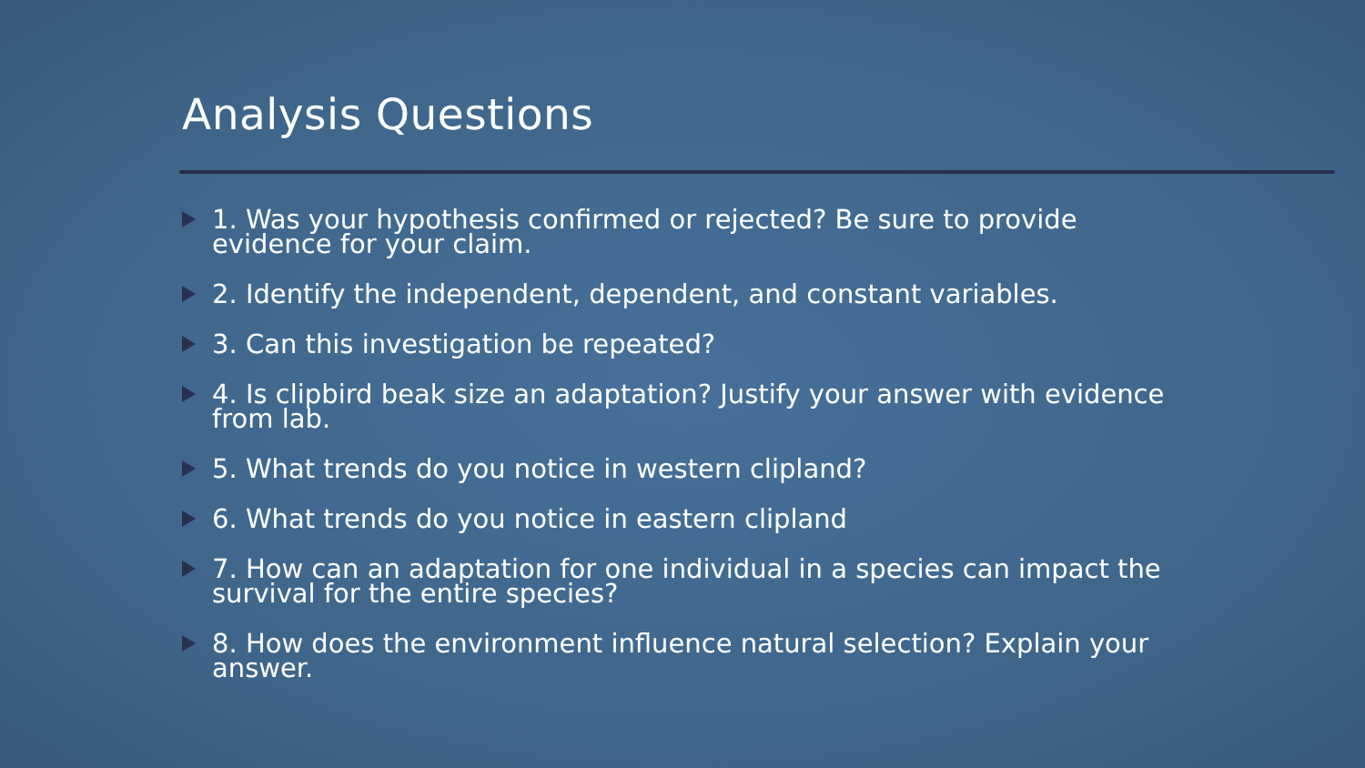Analysis Questions
1. Was your hypothesis confirmed or rejected? Be sure to provide evidence for your claim.
2. Identify the independent, dependent, and constant variables.
3. Can this investigation be repeated?
4. Is clipbird beak size an adaptation? Justify your answer with evidence from lab.
5. What trends do you notice in western clipland?
6. What trends do you notice in eastern clipland
7. How can an adaptation for one individual in a species can impact the survival for the entire species?
8. How does the environment influence natural selection? Explain your answer.